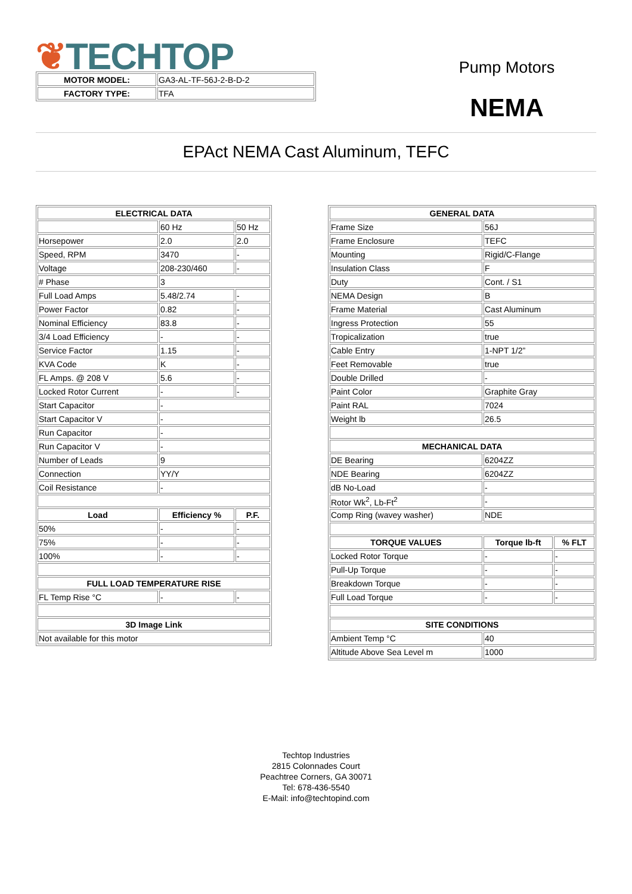❦TECHTOP
Pump Motors
NEMA
| MOTOR MODEL: | GA3-AL-TF-56J-2-B-D-2 |
| FACTORY TYPE: | TFA |
EPAct NEMA Cast Aluminum, TEFC
| ELECTRICAL DATA | | |
| --- | --- | --- |
| | 60 Hz | 50 Hz |
| Horsepower | 2.0 | 2.0 |
| Speed, RPM | 3470 | - |
| Voltage | 208-230/460 | - |
| # Phase | 3 | |
| Full Load Amps | 5.48/2.74 | - |
| Power Factor | 0.82 | - |
| Nominal Efficiency | 83.8 | - |
| 3/4 Load Efficiency | - | - |
| Service Factor | 1.15 | - |
| KVA Code | K | - |
| FL Amps. @ 208 V | 5.6 | - |
| Locked Rotor Current | - | - |
| Start Capacitor | - | |
| Start Capacitor V | - | |
| Run Capacitor | - | |
| Run Capacitor V | - | |
| Number of Leads | 9 | |
| Connection | YY/Y | |
| Coil Resistance | - | |
| Load | Efficiency % | P.F. |
| 50% | - | - |
| 75% | - | - |
| 100% | - | - |
| FULL LOAD TEMPERATURE RISE | | |
| FL Temp Rise °C | - | - |
| 3D Image Link | | |
| Not available for this motor | | |
| GENERAL DATA | | |
| --- | --- | --- |
| Frame Size | 56J | |
| Frame Enclosure | TEFC | |
| Mounting | Rigid/C-Flange | |
| Insulation Class | F | |
| Duty | Cont. / S1 | |
| NEMA Design | B | |
| Frame Material | Cast Aluminum | |
| Ingress Protection | 55 | |
| Tropicalization | true | |
| Cable Entry | 1-NPT 1/2” | |
| Feet Removable | true | |
| Double Drilled | - | |
| Paint Color | Graphite Gray | |
| Paint RAL | 7024 | |
| Weight lb | 26.5 | |
| MECHANICAL DATA | | |
| DE Bearing | 6204ZZ | |
| NDE Bearing | 6204ZZ | |
| dB No-Load | - | |
| Rotor Wk<sup>2</sup>, Lb-Ft<sup>2</sup> | - | |
| Comp Ring (wavey washer) | NDE | |
| TORQUE VALUES | Torque lb-ft | % FLT |
| Locked Rotor Torque | - | - |
| Pull-Up Torque | - | - |
| Breakdown Torque | - | - |
| Full Load Torque | - | - |
| SITE CONDITIONS | | |
| Ambient Temp °C | 40 | |
| Altitude Above Sea Level m | 1000 | |
Techtop Industries
2815 Colonnades Court
Peachtree Corners, GA 30071
Tel: 678-436-5540
E-Mail: info@techtopind.com